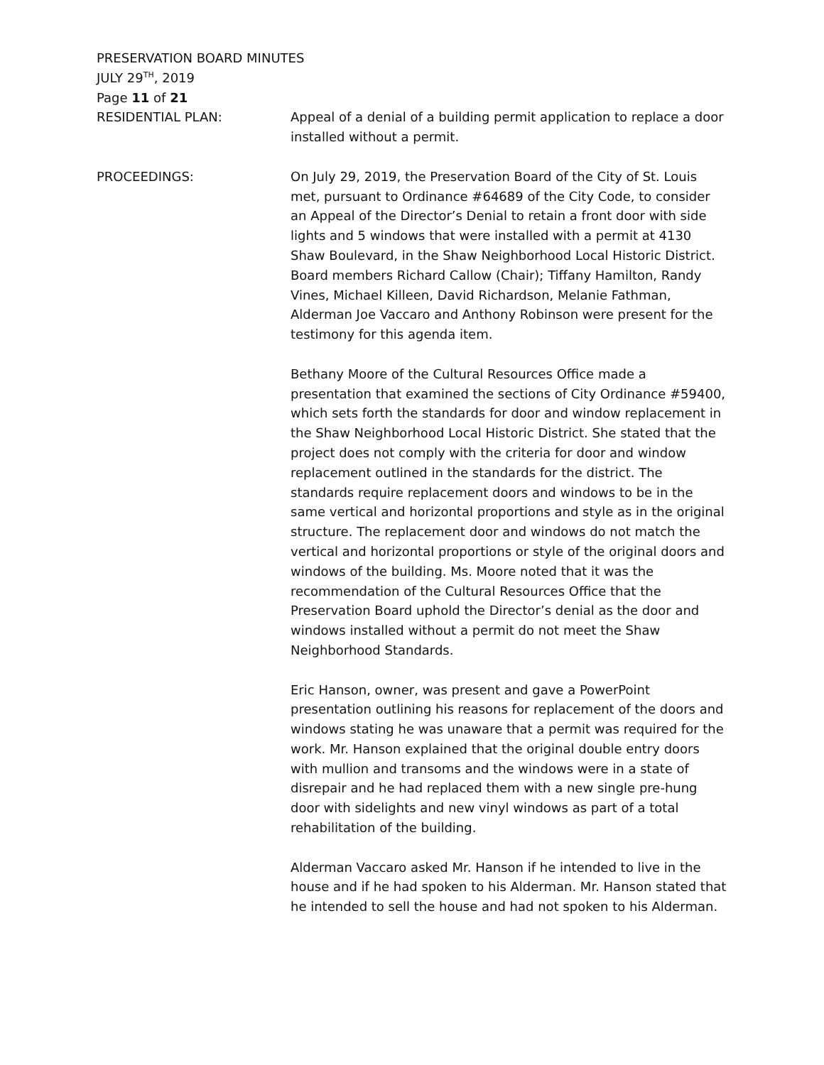PRESERVATION BOARD MINUTES
JULY 29<sup>TH</sup>, 2019
Page 11 of 21
RESIDENTIAL PLAN: Appeal of a denial of a building permit application to replace a door installed without a permit.
PROCEEDINGS: On July 29, 2019, the Preservation Board of the City of St. Louis met, pursuant to Ordinance #64689 of the City Code, to consider an Appeal of the Director’s Denial to retain a front door with side lights and 5 windows that were installed with a permit at 4130 Shaw Boulevard, in the Shaw Neighborhood Local Historic District. Board members Richard Callow (Chair); Tiffany Hamilton, Randy Vines, Michael Killeen, David Richardson, Melanie Fathman, Alderman Joe Vaccaro and Anthony Robinson were present for the testimony for this agenda item.
Bethany Moore of the Cultural Resources Office made a presentation that examined the sections of City Ordinance #59400, which sets forth the standards for door and window replacement in the Shaw Neighborhood Local Historic District. She stated that the project does not comply with the criteria for door and window replacement outlined in the standards for the district. The standards require replacement doors and windows to be in the same vertical and horizontal proportions and style as in the original structure. The replacement door and windows do not match the vertical and horizontal proportions or style of the original doors and windows of the building. Ms. Moore noted that it was the recommendation of the Cultural Resources Office that the Preservation Board uphold the Director’s denial as the door and windows installed without a permit do not meet the Shaw Neighborhood Standards.
Eric Hanson, owner, was present and gave a PowerPoint presentation outlining his reasons for replacement of the doors and windows stating he was unaware that a permit was required for the work. Mr. Hanson explained that the original double entry doors with mullion and transoms and the windows were in a state of disrepair and he had replaced them with a new single pre-hung door with sidelights and new vinyl windows as part of a total rehabilitation of the building.
Alderman Vaccaro asked Mr. Hanson if he intended to live in the house and if he had spoken to his Alderman. Mr. Hanson stated that he intended to sell the house and had not spoken to his Alderman.